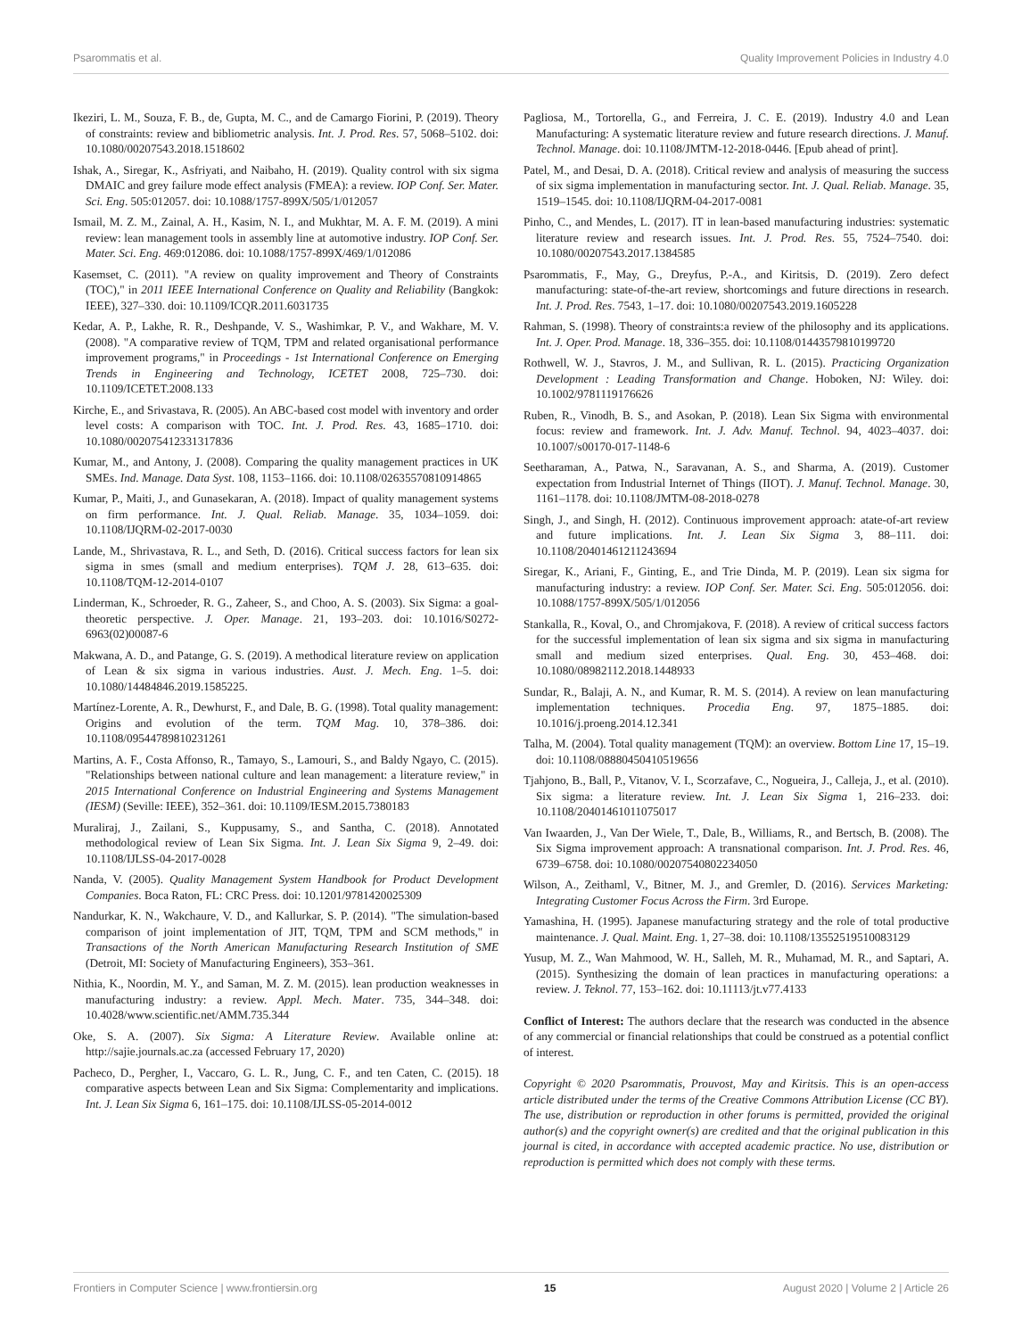Psarommatis et al. Quality Improvement Policies in Industry 4.0
Ikeziri, L. M., Souza, F. B., de, Gupta, M. C., and de Camargo Fiorini, P. (2019). Theory of constraints: review and bibliometric analysis. Int. J. Prod. Res. 57, 5068–5102. doi: 10.1080/00207543.2018.1518602
Ishak, A., Siregar, K., Asfriyati, and Naibaho, H. (2019). Quality control with six sigma DMAIC and grey failure mode effect analysis (FMEA): a review. IOP Conf. Ser. Mater. Sci. Eng. 505:012057. doi: 10.1088/1757-899X/505/1/012057
Ismail, M. Z. M., Zainal, A. H., Kasim, N. I., and Mukhtar, M. A. F. M. (2019). A mini review: lean management tools in assembly line at automotive industry. IOP Conf. Ser. Mater. Sci. Eng. 469:012086. doi: 10.1088/1757-899X/469/1/012086
Kasemset, C. (2011). "A review on quality improvement and Theory of Constraints (TOC)," in 2011 IEEE International Conference on Quality and Reliability (Bangkok: IEEE), 327–330. doi: 10.1109/ICQR.2011.6031735
Kedar, A. P., Lakhe, R. R., Deshpande, V. S., Washimkar, P. V., and Wakhare, M. V. (2008). "A comparative review of TQM, TPM and related organisational performance improvement programs," in Proceedings - 1st International Conference on Emerging Trends in Engineering and Technology, ICETET 2008, 725–730. doi: 10.1109/ICETET.2008.133
Kirche, E., and Srivastava, R. (2005). An ABC-based cost model with inventory and order level costs: A comparison with TOC. Int. J. Prod. Res. 43, 1685–1710. doi: 10.1080/002075412331317836
Kumar, M., and Antony, J. (2008). Comparing the quality management practices in UK SMEs. Ind. Manage. Data Syst. 108, 1153–1166. doi: 10.1108/02635570810914865
Kumar, P., Maiti, J., and Gunasekaran, A. (2018). Impact of quality management systems on firm performance. Int. J. Qual. Reliab. Manage. 35, 1034–1059. doi: 10.1108/IJQRM-02-2017-0030
Lande, M., Shrivastava, R. L., and Seth, D. (2016). Critical success factors for lean six sigma in smes (small and medium enterprises). TQM J. 28, 613–635. doi: 10.1108/TQM-12-2014-0107
Linderman, K., Schroeder, R. G., Zaheer, S., and Choo, A. S. (2003). Six Sigma: a goal-theoretic perspective. J. Oper. Manage. 21, 193–203. doi: 10.1016/S0272-6963(02)00087-6
Makwana, A. D., and Patange, G. S. (2019). A methodical literature review on application of Lean & six sigma in various industries. Aust. J. Mech. Eng. 1–5. doi: 10.1080/14484846.2019.1585225.
Martínez-Lorente, A. R., Dewhurst, F., and Dale, B. G. (1998). Total quality management: Origins and evolution of the term. TQM Mag. 10, 378–386. doi: 10.1108/09544789810231261
Martins, A. F., Costa Affonso, R., Tamayo, S., Lamouri, S., and Baldy Ngayo, C. (2015). "Relationships between national culture and lean management: a literature review," in 2015 International Conference on Industrial Engineering and Systems Management (IESM) (Seville: IEEE), 352–361. doi: 10.1109/IESM.2015.7380183
Muraliraj, J., Zailani, S., Kuppusamy, S., and Santha, C. (2018). Annotated methodological review of Lean Six Sigma. Int. J. Lean Six Sigma 9, 2–49. doi: 10.1108/IJLSS-04-2017-0028
Nanda, V. (2005). Quality Management System Handbook for Product Development Companies. Boca Raton, FL: CRC Press. doi: 10.1201/9781420025309
Nandurkar, K. N., Wakchaure, V. D., and Kallurkar, S. P. (2014). "The simulation-based comparison of joint implementation of JIT, TQM, TPM and SCM methods," in Transactions of the North American Manufacturing Research Institution of SME (Detroit, MI: Society of Manufacturing Engineers), 353–361.
Nithia, K., Noordin, M. Y., and Saman, M. Z. M. (2015). lean production weaknesses in manufacturing industry: a review. Appl. Mech. Mater. 735, 344–348. doi: 10.4028/www.scientific.net/AMM.735.344
Oke, S. A. (2007). Six Sigma: A Literature Review. Available online at: http://sajie.journals.ac.za (accessed February 17, 2020)
Pacheco, D., Pergher, I., Vaccaro, G. L. R., Jung, C. F., and ten Caten, C. (2015). 18 comparative aspects between Lean and Six Sigma: Complementarity and implications. Int. J. Lean Six Sigma 6, 161–175. doi: 10.1108/IJLSS-05-2014-0012
Pagliosa, M., Tortorella, G., and Ferreira, J. C. E. (2019). Industry 4.0 and Lean Manufacturing: A systematic literature review and future research directions. J. Manuf. Technol. Manage. doi: 10.1108/JMTM-12-2018-0446. [Epub ahead of print].
Patel, M., and Desai, D. A. (2018). Critical review and analysis of measuring the success of six sigma implementation in manufacturing sector. Int. J. Qual. Reliab. Manage. 35, 1519–1545. doi: 10.1108/IJQRM-04-2017-0081
Pinho, C., and Mendes, L. (2017). IT in lean-based manufacturing industries: systematic literature review and research issues. Int. J. Prod. Res. 55, 7524–7540. doi: 10.1080/00207543.2017.1384585
Psarommatis, F., May, G., Dreyfus, P.-A., and Kiritsis, D. (2019). Zero defect manufacturing: state-of-the-art review, shortcomings and future directions in research. Int. J. Prod. Res. 7543, 1–17. doi: 10.1080/00207543.2019.1605228
Rahman, S. (1998). Theory of constraints:a review of the philosophy and its applications. Int. J. Oper. Prod. Manage. 18, 336–355. doi: 10.1108/01443579810199720
Rothwell, W. J., Stavros, J. M., and Sullivan, R. L. (2015). Practicing Organization Development : Leading Transformation and Change. Hoboken, NJ: Wiley. doi: 10.1002/9781119176626
Ruben, R., Vinodh, B. S., and Asokan, P. (2018). Lean Six Sigma with environmental focus: review and framework. Int. J. Adv. Manuf. Technol. 94, 4023–4037. doi: 10.1007/s00170-017-1148-6
Seetharaman, A., Patwa, N., Saravanan, A. S., and Sharma, A. (2019). Customer expectation from Industrial Internet of Things (IIOT). J. Manuf. Technol. Manage. 30, 1161–1178. doi: 10.1108/JMTM-08-2018-0278
Singh, J., and Singh, H. (2012). Continuous improvement approach: atate-of-art review and future implications. Int. J. Lean Six Sigma 3, 88–111. doi: 10.1108/20401461211243694
Siregar, K., Ariani, F., Ginting, E., and Trie Dinda, M. P. (2019). Lean six sigma for manufacturing industry: a review. IOP Conf. Ser. Mater. Sci. Eng. 505:012056. doi: 10.1088/1757-899X/505/1/012056
Stankalla, R., Koval, O., and Chromjakova, F. (2018). A review of critical success factors for the successful implementation of lean six sigma and six sigma in manufacturing small and medium sized enterprises. Qual. Eng. 30, 453–468. doi: 10.1080/08982112.2018.1448933
Sundar, R., Balaji, A. N., and Kumar, R. M. S. (2014). A review on lean manufacturing implementation techniques. Procedia Eng. 97, 1875–1885. doi: 10.1016/j.proeng.2014.12.341
Talha, M. (2004). Total quality management (TQM): an overview. Bottom Line 17, 15–19. doi: 10.1108/08880450410519656
Tjahjono, B., Ball, P., Vitanov, V. I., Scorzafave, C., Nogueira, J., Calleja, J., et al. (2010). Six sigma: a literature review. Int. J. Lean Six Sigma 1, 216–233. doi: 10.1108/20401461011075017
Van Iwaarden, J., Van Der Wiele, T., Dale, B., Williams, R., and Bertsch, B. (2008). The Six Sigma improvement approach: A transnational comparison. Int. J. Prod. Res. 46, 6739–6758. doi: 10.1080/00207540802234050
Wilson, A., Zeithaml, V., Bitner, M. J., and Gremler, D. (2016). Services Marketing: Integrating Customer Focus Across the Firm. 3rd Europe.
Yamashina, H. (1995). Japanese manufacturing strategy and the role of total productive maintenance. J. Qual. Maint. Eng. 1, 27–38. doi: 10.1108/13552519510083129
Yusup, M. Z., Wan Mahmood, W. H., Salleh, M. R., Muhamad, M. R., and Saptari, A. (2015). Synthesizing the domain of lean practices in manufacturing operations: a review. J. Teknol. 77, 153–162. doi: 10.11113/jt.v77.4133
Conflict of Interest: The authors declare that the research was conducted in the absence of any commercial or financial relationships that could be construed as a potential conflict of interest.
Copyright © 2020 Psarommatis, Prouvost, May and Kiritsis. This is an open-access article distributed under the terms of the Creative Commons Attribution License (CC BY). The use, distribution or reproduction in other forums is permitted, provided the original author(s) and the copyright owner(s) are credited and that the original publication in this journal is cited, in accordance with accepted academic practice. No use, distribution or reproduction is permitted which does not comply with these terms.
Frontiers in Computer Science | www.frontiersin.org 15 August 2020 | Volume 2 | Article 26